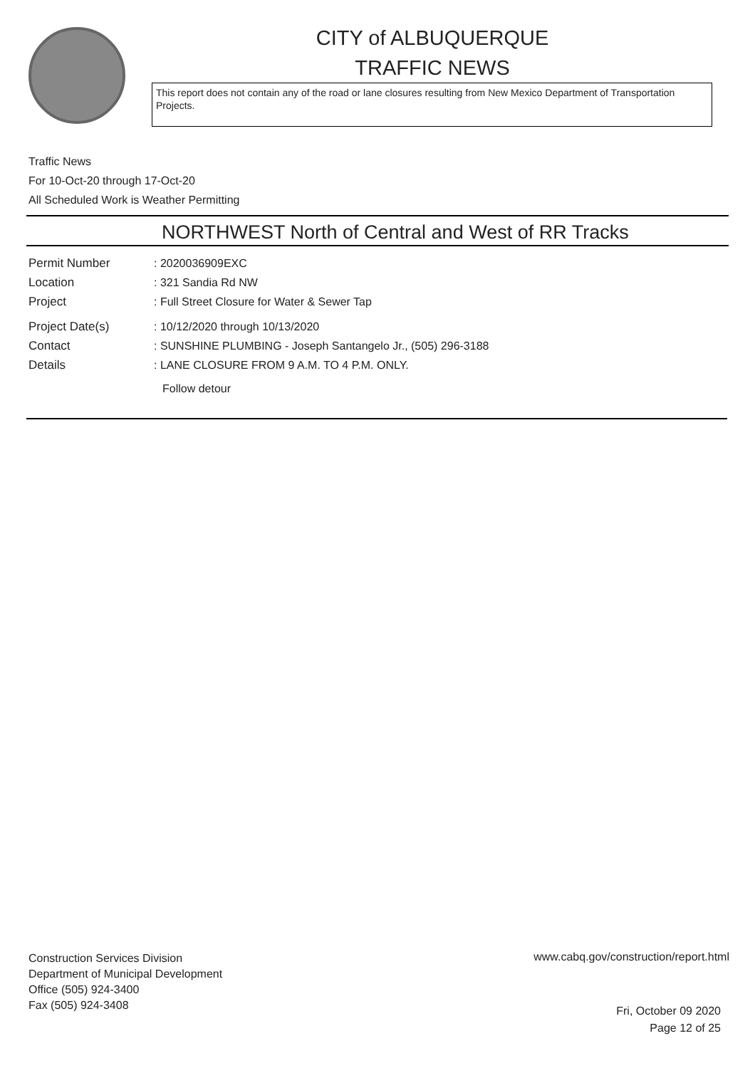CITY of ALBUQUERQUE
TRAFFIC NEWS
This report does not contain any of the road or lane closures resulting from New Mexico Department of Transportation Projects.
Traffic News
For 10-Oct-20 through 17-Oct-20
All Scheduled Work is Weather Permitting
NORTHWEST North of Central and West of RR Tracks
Permit Number : 2020036909EXC
Location : 321 Sandia Rd NW
Project : Full Street Closure for Water & Sewer Tap
Project Date(s) : 10/12/2020 through 10/13/2020
Contact : SUNSHINE PLUMBING - Joseph Santangelo Jr., (505) 296-3188
Details : LANE CLOSURE FROM 9 A.M. TO 4 P.M. ONLY.
Follow detour
Construction Services Division
Department of Municipal Development
Office (505) 924-3400
Fax (505) 924-3408
www.cabq.gov/construction/report.html
Fri, October 09 2020
Page 12 of 25